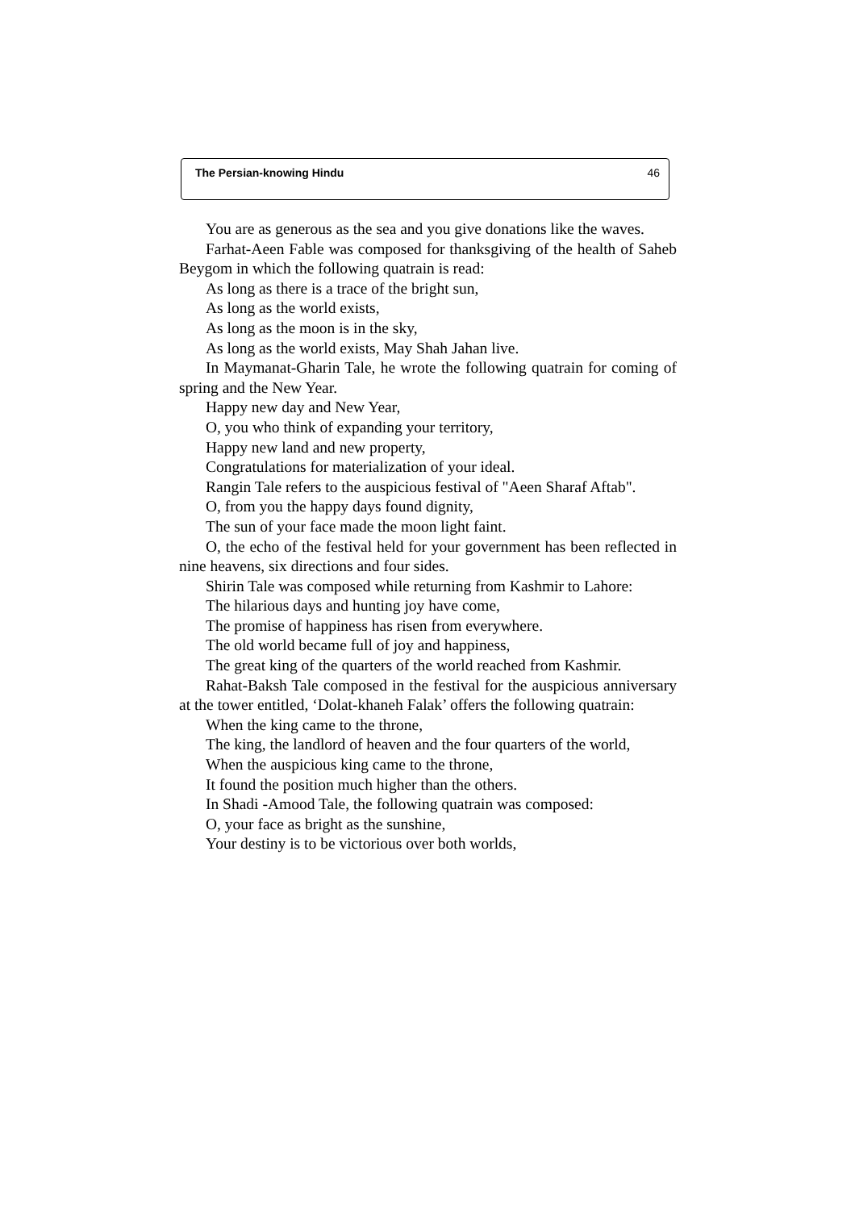The Persian-knowing Hindu 46
You are as generous as the sea and you give donations like the waves.
Farhat-Aeen Fable was composed for thanksgiving of the health of Saheb Beygom in which the following quatrain is read:
As long as there is a trace of the bright sun,
As long as the world exists,
As long as the moon is in the sky,
As long as the world exists, May Shah Jahan live.
In Maymanat-Gharin Tale, he wrote the following quatrain for coming of spring and the New Year.
Happy new day and New Year,
O, you who think of expanding your territory,
Happy new land and new property,
Congratulations for materialization of your ideal.
Rangin Tale refers to the auspicious festival of "Aeen Sharaf Aftab".
O, from you the happy days found dignity,
The sun of your face made the moon light faint.
O, the echo of the festival held for your government has been reflected in nine heavens, six directions and four sides.
Shirin Tale was composed while returning from Kashmir to Lahore:
The hilarious days and hunting joy have come,
The promise of happiness has risen from everywhere.
The old world became full of joy and happiness,
The great king of the quarters of the world reached from Kashmir.
Rahat-Baksh Tale composed in the festival for the auspicious anniversary at the tower entitled, ‘Dolat-khaneh Falak’ offers the following quatrain:
When the king came to the throne,
The king, the landlord of heaven and the four quarters of the world,
When the auspicious king came to the throne,
It found the position much higher than the others.
In Shadi -Amood Tale, the following quatrain was composed:
O, your face as bright as the sunshine,
Your destiny is to be victorious over both worlds,